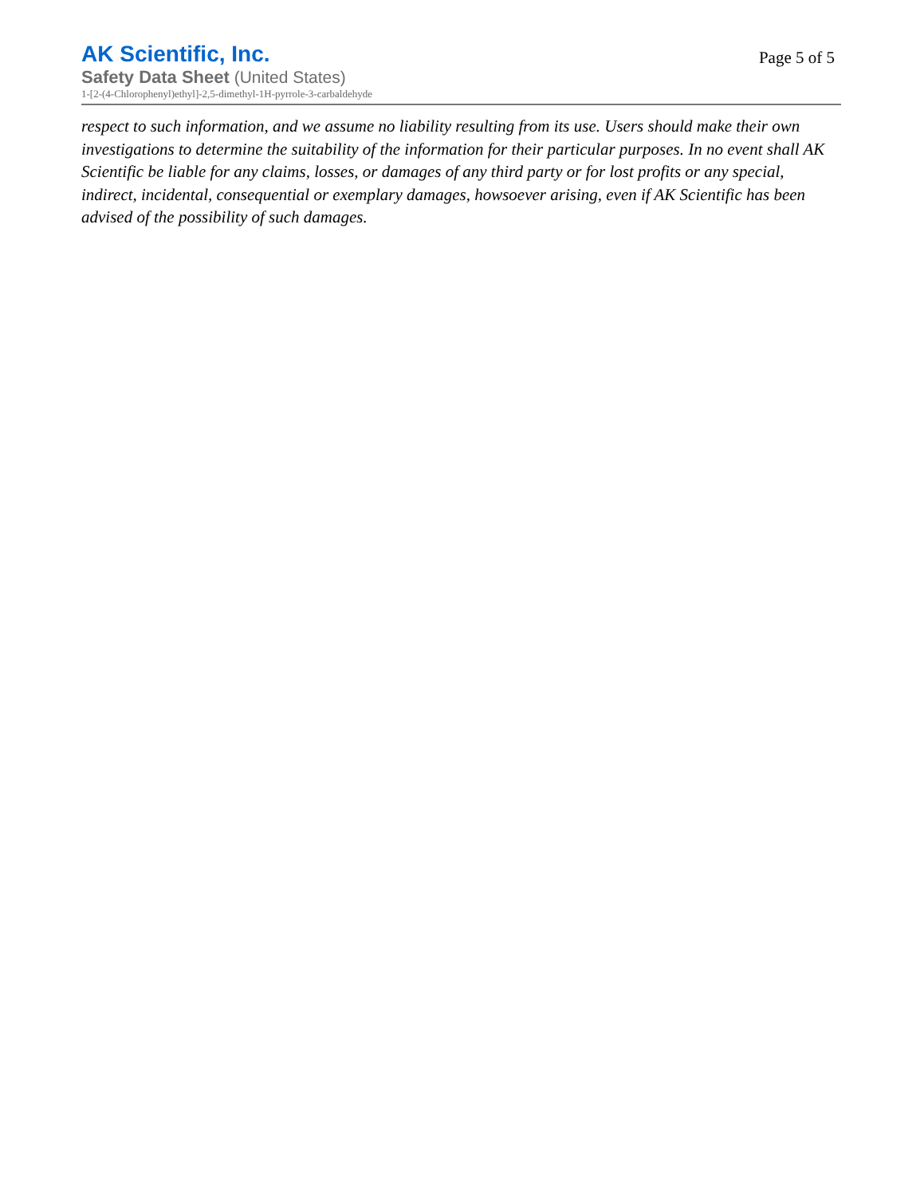AK Scientific, Inc.
Safety Data Sheet (United States)
1-[2-(4-Chlorophenyl)ethyl]-2,5-dimethyl-1H-pyrrole-3-carbaldehyde
Page 5 of 5
respect to such information, and we assume no liability resulting from its use. Users should make their own investigations to determine the suitability of the information for their particular purposes. In no event shall AK Scientific be liable for any claims, losses, or damages of any third party or for lost profits or any special, indirect, incidental, consequential or exemplary damages, howsoever arising, even if AK Scientific has been advised of the possibility of such damages.